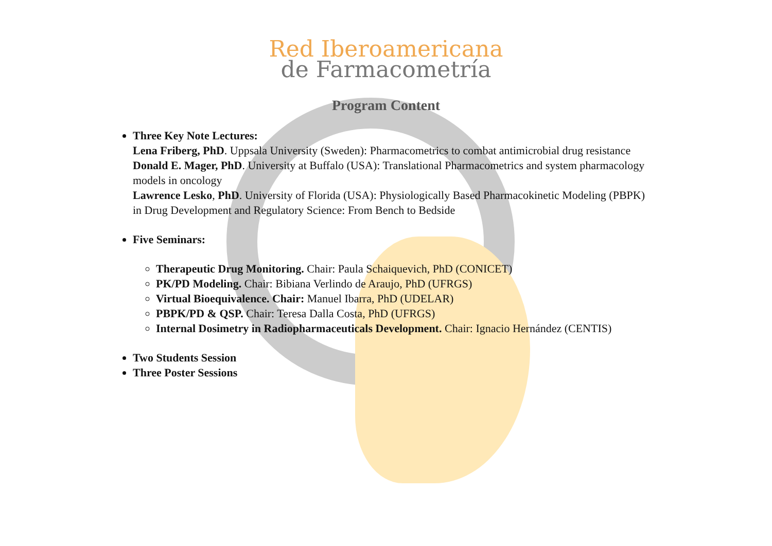Red Iberoamericana
de Farmacometría
Program Content
Three Key Note Lectures:
Lena Friberg, PhD. Uppsala University (Sweden): Pharmacometrics to combat antimicrobial drug resistance
Donald E. Mager, PhD. University at Buffalo (USA): Translational Pharmacometrics and system pharmacology models in oncology
Lawrence Lesko, PhD. University of Florida (USA): Physiologically Based Pharmacokinetic Modeling (PBPK) in Drug Development and Regulatory Science: From Bench to Bedside
Five Seminars:
Therapeutic Drug Monitoring. Chair: Paula Schaiquevich, PhD (CONICET)
PK/PD Modeling. Chair: Bibiana Verlindo de Araujo, PhD (UFRGS)
Virtual Bioequivalence. Chair: Manuel Ibarra, PhD (UDELAR)
PBPK/PD & QSP. Chair: Teresa Dalla Costa, PhD (UFRGS)
Internal Dosimetry in Radiopharmaceuticals Development. Chair: Ignacio Hernández (CENTIS)
Two Students Session
Three Poster Sessions